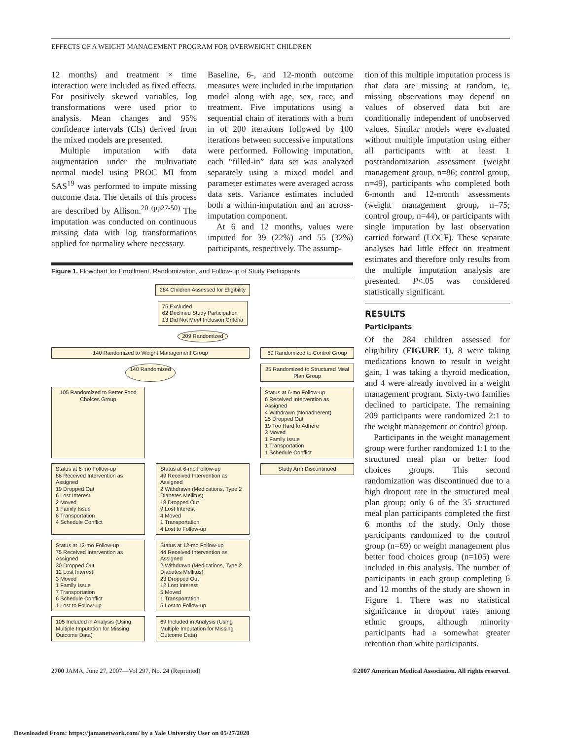EFFECTS OF A WEIGHT MANAGEMENT PROGRAM FOR OVERWEIGHT CHILDREN
12 months) and treatment × time interaction were included as fixed effects. For positively skewed variables, log transformations were used prior to analysis. Mean changes and 95% confidence intervals (CIs) derived from the mixed models are presented.
Multiple imputation with data augmentation under the multivariate normal model using PROC MI from SAS<sup>19</sup> was performed to impute missing outcome data. The details of this process are described by Allison.<sup>20 (pp27-50)</sup> The imputation was conducted on continuous missing data with log transformations applied for normality where necessary.
Baseline, 6-, and 12-month outcome measures were included in the imputation model along with age, sex, race, and treatment. Five imputations using a sequential chain of iterations with a burn in of 200 iterations followed by 100 iterations between successive imputations were performed. Following imputation, each “filled-in” data set was analyzed separately using a mixed model and parameter estimates were averaged across data sets. Variance estimates included both a within-imputation and an across-imputation component.
At 6 and 12 months, values were imputed for 39 (22%) and 55 (32%) participants, respectively. The assump-
Figure 1. Flowchart for Enrollment, Randomization, and Follow-up of Study Participants
284 Children Assessed for Eligibility
75 Excluded 62 Declined Study Participation 13 Did Not Meet Inclusion Criteria
209 Randomized
140 Randomized to Weight Management Group
69 Randomized to Control Group
140 Randomized
35 Randomized to Structured Meal Plan Group
105 Randomized to Better Food Choices Group
Status at 6-mo Follow-up 6 Received Intervention as Assigned 4 Withdrawn (Nonadherent) 25 Dropped Out 19 Too Hard to Adhere 3 Moved 1 Family Issue 1 Transportation 1 Schedule Conflict
Status at 6-mo Follow-up 86 Received Intervention as Assigned 19 Dropped Out 6 Lost Interest 2 Moved 1 Family Issue 6 Transportation 4 Schedule Conflict
Status at 6-mo Follow-up 49 Received Intervention as Assigned 2 Withdrawn (Medications, Type 2 Diabetes Mellitus) 18 Dropped Out 9 Lost Interest 4 Moved 1 Transportation 4 Lost to Follow-up
Study Arm Discontinued
Status at 12-mo Follow-up 75 Received Intervention as Assigned 30 Dropped Out 12 Lost Interest 3 Moved 1 Family Issue 7 Transportation 6 Schedule Conflict 1 Lost to Follow-up
Status at 12-mo Follow-up 44 Received Intervention as Assigned 2 Withdrawn (Medications, Type 2 Diabetes Mellitus) 23 Dropped Out 12 Lost Interest 5 Moved 1 Transportation 5 Lost to Follow-up
105 Included in Analysis (Using Multiple Imputation for Missing Outcome Data)
69 Included in Analysis (Using Multiple Imputation for Missing Outcome Data)
tion of this multiple imputation process is that data are missing at random, ie, missing observations may depend on values of observed data but are conditionally independent of unobserved values. Similar models were evaluated without multiple imputation using either all participants with at least 1 postrandomization assessment (weight management group, n=86; control group, n=49), participants who completed both 6-month and 12-month assessments (weight management group, n=75; control group, n=44), or participants with single imputation by last observation carried forward (LOCF). These separate analyses had little effect on treatment estimates and therefore only results from the multiple imputation analysis are presented. P<.05 was considered statistically significant.
RESULTS
Participants
Of the 284 children assessed for eligibility (FIGURE 1), 8 were taking medications known to result in weight gain, 1 was taking a thyroid medication, and 4 were already involved in a weight management program. Sixty-two families declined to participate. The remaining 209 participants were randomized 2:1 to the weight management or control group.
Participants in the weight management group were further randomized 1:1 to the structured meal plan or better food choices groups. This second randomization was discontinued due to a high dropout rate in the structured meal plan group; only 6 of the 35 structured meal plan participants completed the first 6 months of the study. Only those participants randomized to the control group (n=69) or weight management plus better food choices group (n=105) were included in this analysis. The number of participants in each group completing 6 and 12 months of the study are shown in Figure 1. There was no statistical significance in dropout rates among ethnic groups, although minority participants had a somewhat greater retention than white participants.
2700 JAMA, June 27, 2007—Vol 297, No. 24 (Reprinted) ©2007 American Medical Association. All rights reserved.
Downloaded From: https://jamanetwork.com/ by a Yale University User on 05/27/2020